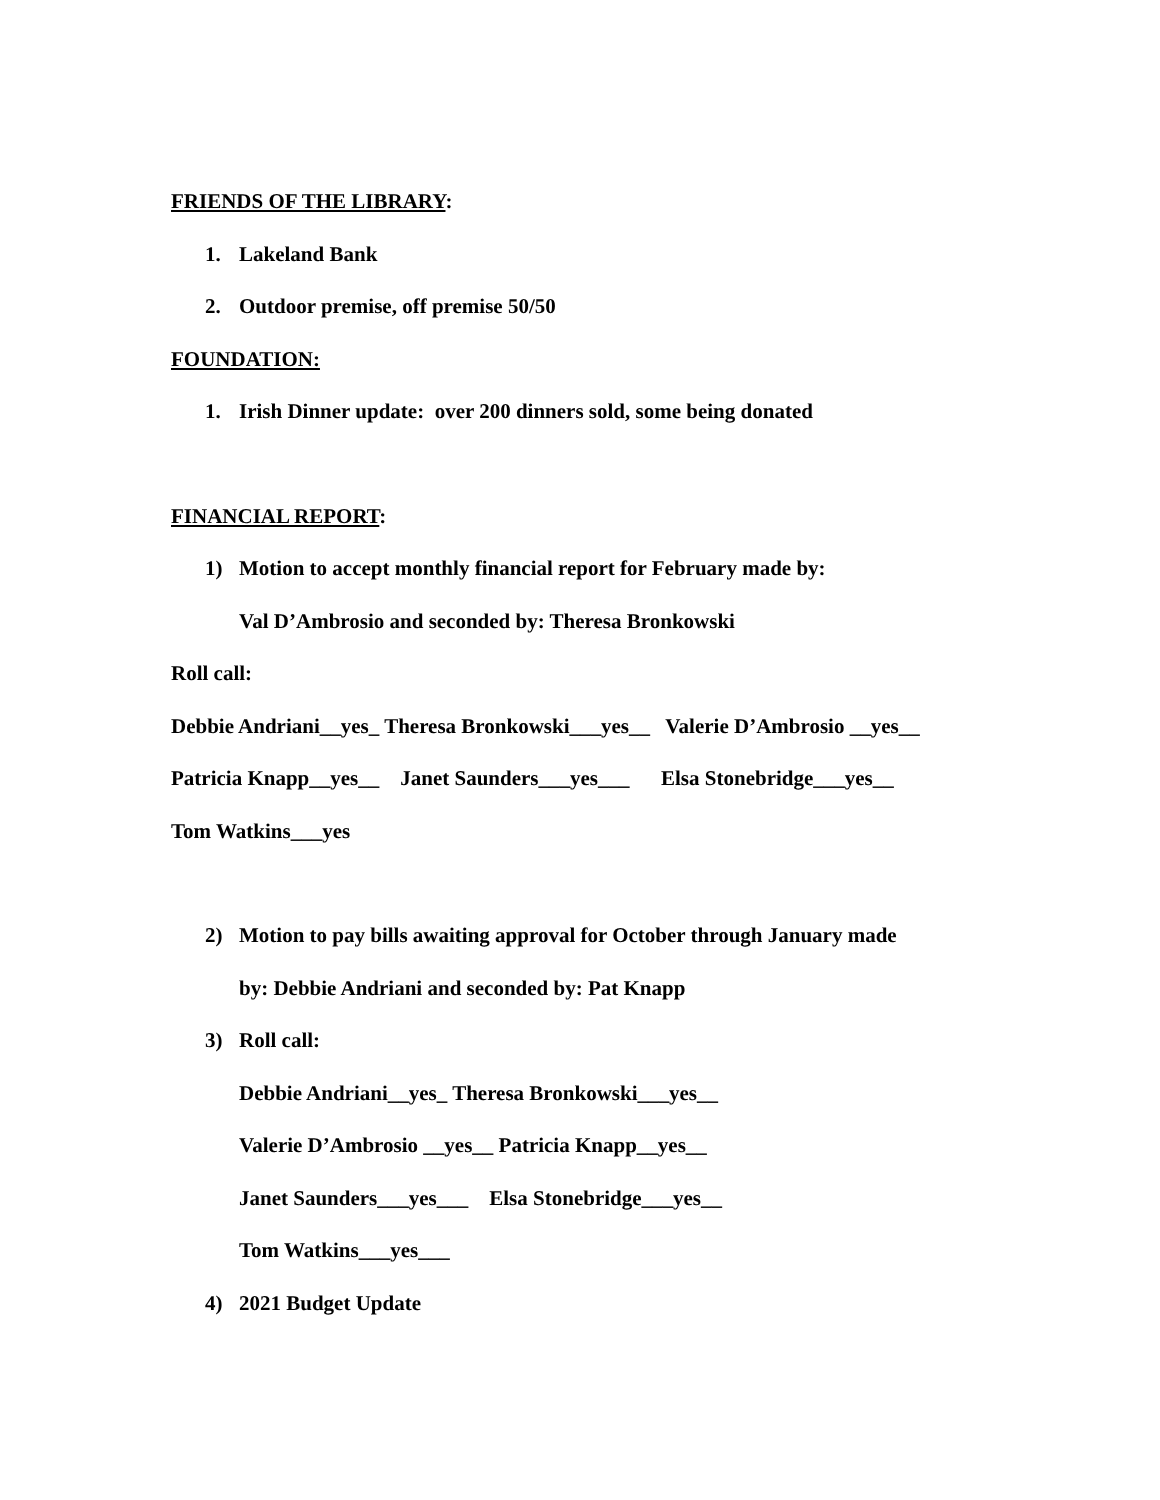FRIENDS OF THE LIBRARY:
1. Lakeland Bank
2. Outdoor premise, off premise 50/50
FOUNDATION:
1. Irish Dinner update: over 200 dinners sold, some being donated
FINANCIAL REPORT:
1) Motion to accept monthly financial report for February made by:
Val D’Ambrosio and seconded by: Theresa Bronkowski
Roll call:
Debbie Andriani__yes_ Theresa Bronkowski___yes__ Valerie D’Ambrosio __yes__
Patricia Knapp__yes__ Janet Saunders___yes___ Elsa Stonebridge___yes__
Tom Watkins___yes
2) Motion to pay bills awaiting approval for October through January made
by: Debbie Andriani and seconded by: Pat Knapp
3) Roll call:
Debbie Andriani__yes_ Theresa Bronkowski___yes__
Valerie D’Ambrosio __yes__ Patricia Knapp__yes__
Janet Saunders___yes___ Elsa Stonebridge___yes__
Tom Watkins___yes___
4) 2021 Budget Update